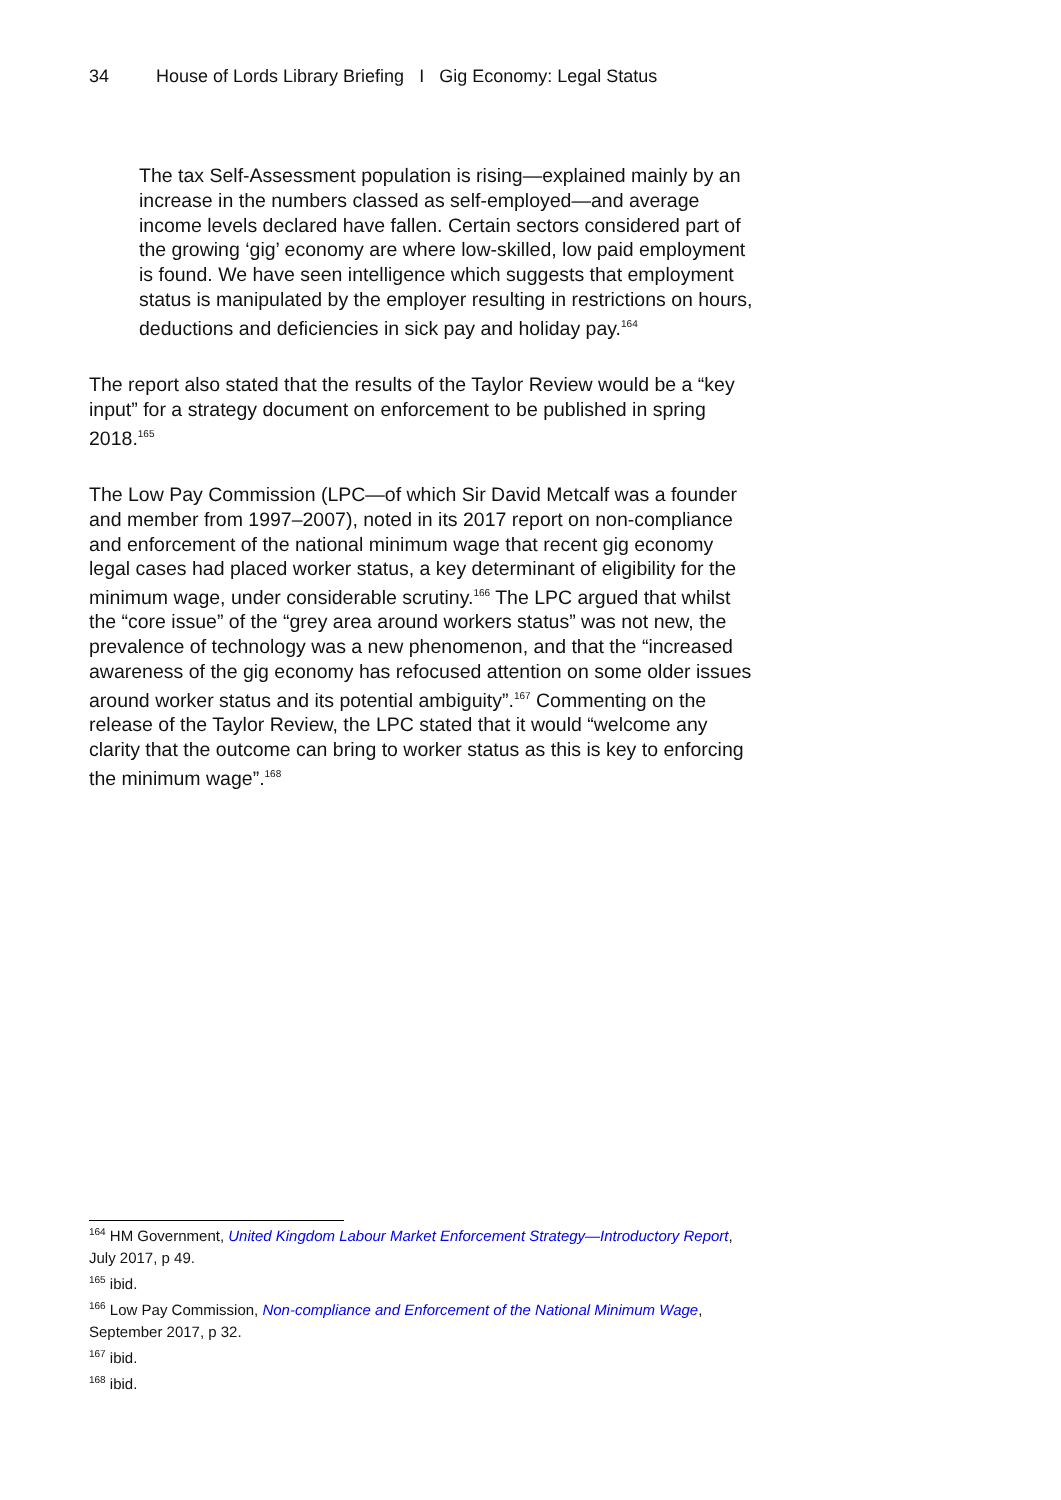34 House of Lords Library Briefing I Gig Economy: Legal Status
The tax Self-Assessment population is rising—explained mainly by an increase in the numbers classed as self-employed—and average income levels declared have fallen. Certain sectors considered part of the growing ‘gig’ economy are where low-skilled, low paid employment is found. We have seen intelligence which suggests that employment status is manipulated by the employer resulting in restrictions on hours, deductions and deficiencies in sick pay and holiday pay.<sup>164</sup>
The report also stated that the results of the Taylor Review would be a “key input” for a strategy document on enforcement to be published in spring 2018.<sup>165</sup>
The Low Pay Commission (LPC—of which Sir David Metcalf was a founder and member from 1997–2007), noted in its 2017 report on non-compliance and enforcement of the national minimum wage that recent gig economy legal cases had placed worker status, a key determinant of eligibility for the minimum wage, under considerable scrutiny.<sup>166</sup> The LPC argued that whilst the “core issue” of the “grey area around workers status” was not new, the prevalence of technology was a new phenomenon, and that the “increased awareness of the gig economy has refocused attention on some older issues around worker status and its potential ambiguity”.<sup>167</sup> Commenting on the release of the Taylor Review, the LPC stated that it would “welcome any clarity that the outcome can bring to worker status as this is key to enforcing the minimum wage”.<sup>168</sup>
<sup>164</sup> HM Government, United Kingdom Labour Market Enforcement Strategy—Introductory Report, July 2017, p 49.
<sup>165</sup> ibid.
<sup>166</sup> Low Pay Commission, Non-compliance and Enforcement of the National Minimum Wage, September 2017, p 32.
<sup>167</sup> ibid.
<sup>168</sup> ibid.